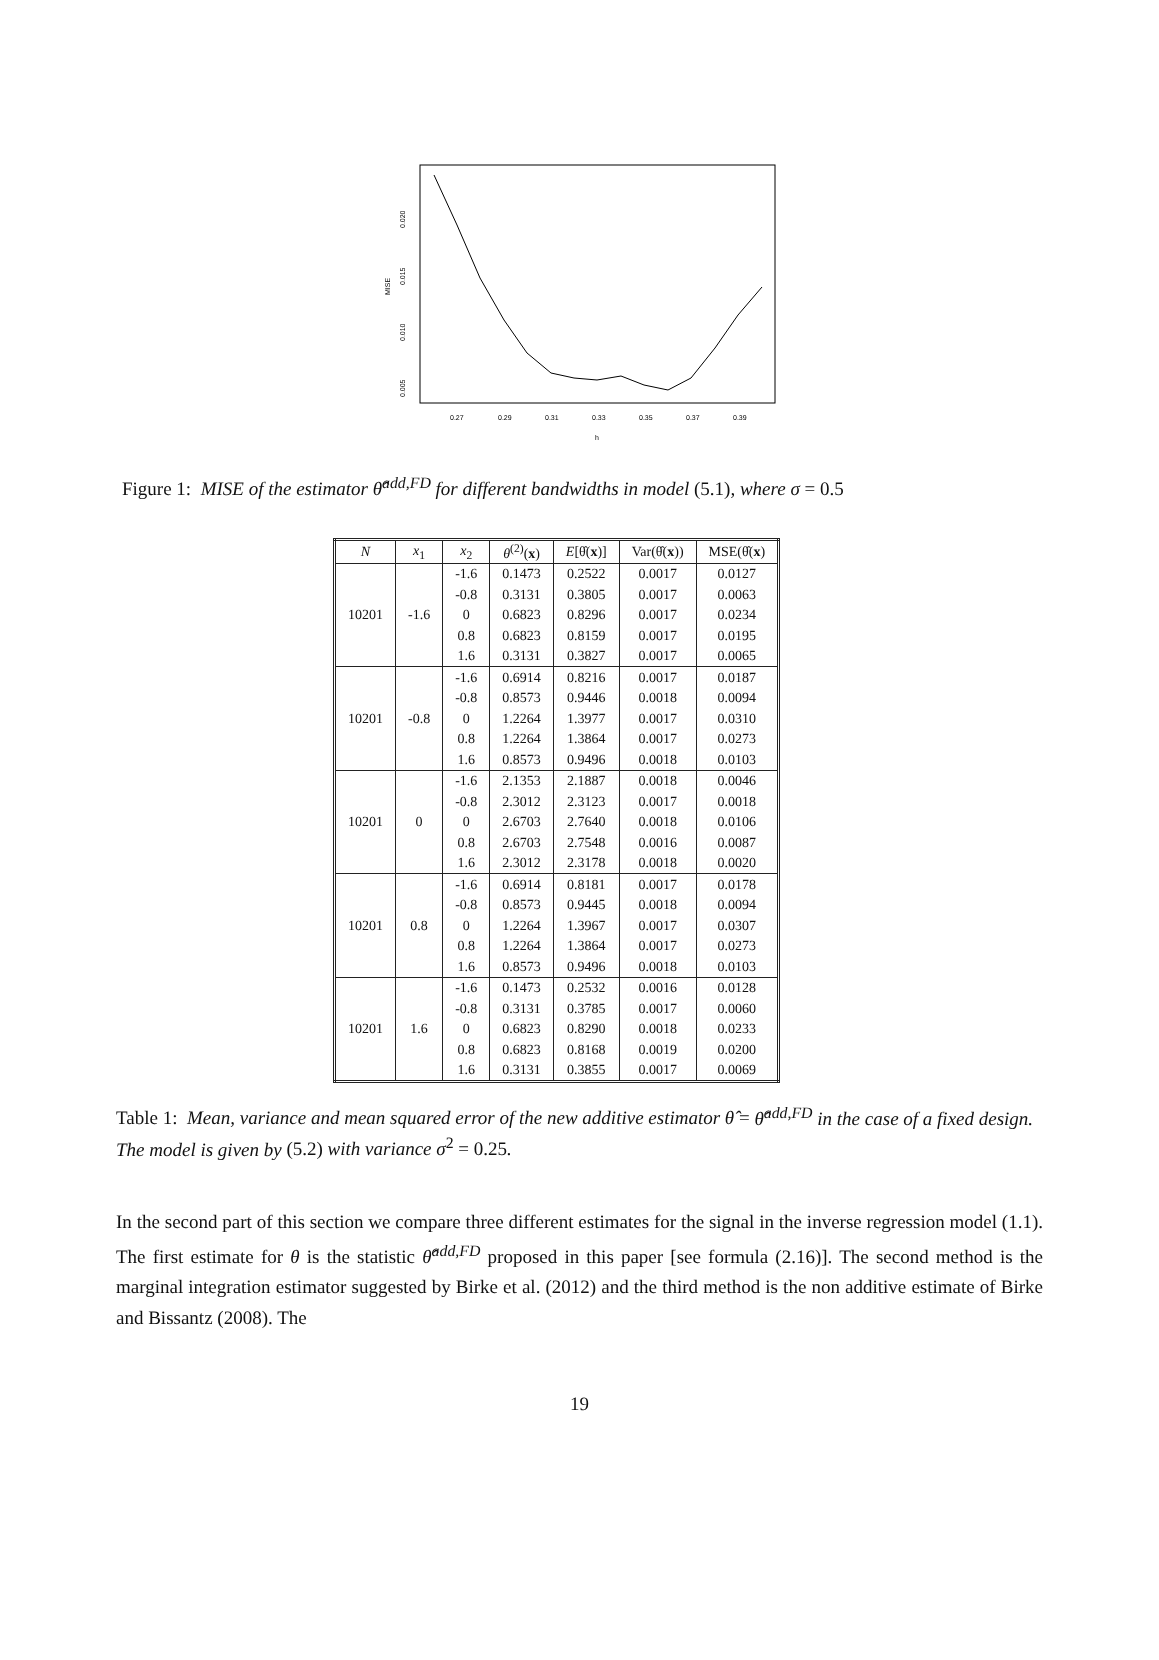MISE
0.020
0.015
0.010
0.005
0.27
0.29
0.31
0.33
0.35
0.37
0.39
h
Figure 1: MISE of the estimator θ̂<sup>add,FD</sup> for different bandwidths in model (5.1), where σ = 0.5
| N | x<sub>1</sub> | x<sub>2</sub> | θ<sup>(2)</sup>( x ) | E [θ̂( x )] | Var(θ̂( x )) | MSE(θ̂( x ) |
| --- | --- | --- | --- | --- | --- | --- |
| 10201 | -1.6 | -1.6 | 0.1473 | 0.2522 | 0.0017 | 0.0127 |
| | | -0.8 | 0.3131 | 0.3805 | 0.0017 | 0.0063 |
| | | 0 | 0.6823 | 0.8296 | 0.0017 | 0.0234 |
| | | 0.8 | 0.6823 | 0.8159 | 0.0017 | 0.0195 |
| | | 1.6 | 0.3131 | 0.3827 | 0.0017 | 0.0065 |
| 10201 | -0.8 | -1.6 | 0.6914 | 0.8216 | 0.0017 | 0.0187 |
| | | -0.8 | 0.8573 | 0.9446 | 0.0018 | 0.0094 |
| | | 0 | 1.2264 | 1.3977 | 0.0017 | 0.0310 |
| | | 0.8 | 1.2264 | 1.3864 | 0.0017 | 0.0273 |
| | | 1.6 | 0.8573 | 0.9496 | 0.0018 | 0.0103 |
| 10201 | 0 | -1.6 | 2.1353 | 2.1887 | 0.0018 | 0.0046 |
| | | -0.8 | 2.3012 | 2.3123 | 0.0017 | 0.0018 |
| | | 0 | 2.6703 | 2.7640 | 0.0018 | 0.0106 |
| | | 0.8 | 2.6703 | 2.7548 | 0.0016 | 0.0087 |
| | | 1.6 | 2.3012 | 2.3178 | 0.0018 | 0.0020 |
| 10201 | 0.8 | -1.6 | 0.6914 | 0.8181 | 0.0017 | 0.0178 |
| | | -0.8 | 0.8573 | 0.9445 | 0.0018 | 0.0094 |
| | | 0 | 1.2264 | 1.3967 | 0.0017 | 0.0307 |
| | | 0.8 | 1.2264 | 1.3864 | 0.0017 | 0.0273 |
| | | 1.6 | 0.8573 | 0.9496 | 0.0018 | 0.0103 |
| 10201 | 1.6 | -1.6 | 0.1473 | 0.2532 | 0.0016 | 0.0128 |
| | | -0.8 | 0.3131 | 0.3785 | 0.0017 | 0.0060 |
| | | 0 | 0.6823 | 0.8290 | 0.0018 | 0.0233 |
| | | 0.8 | 0.6823 | 0.8168 | 0.0019 | 0.0200 |
| | | 1.6 | 0.3131 | 0.3855 | 0.0017 | 0.0069 |
Table 1: Mean, variance and mean squared error of the new additive estimator θ̂ = θ̂<sup>add,FD</sup> in the case of a fixed design. The model is given by (5.2) with variance σ<sup>2</sup> = 0.25.
In the second part of this section we compare three different estimates for the signal in the inverse regression model (1.1). The first estimate for θ is the statistic θ̂<sup>add,FD</sup> proposed in this paper [see formula (2.16)]. The second method is the marginal integration estimator suggested by Birke et al. (2012) and the third method is the non additive estimate of Birke and Bissantz (2008). The
19